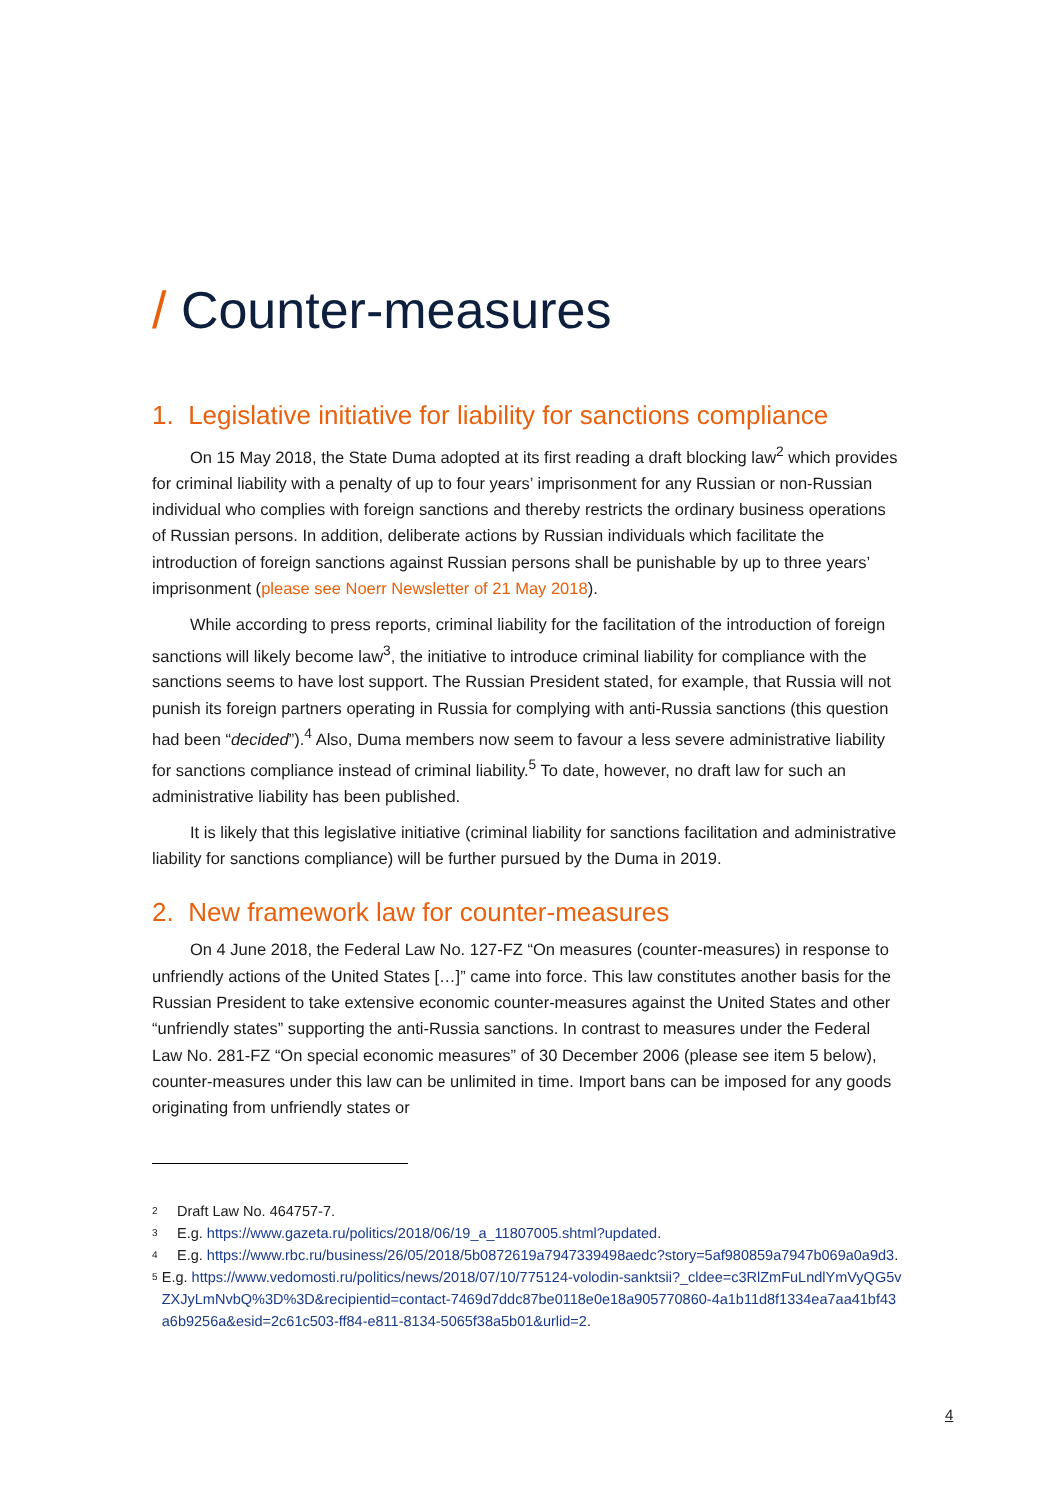/ Counter-measures
1. Legislative initiative for liability for sanctions compliance
On 15 May 2018, the State Duma adopted at its first reading a draft blocking law<sup>2</sup> which provides for criminal liability with a penalty of up to four years’ imprisonment for any Russian or non-Russian individual who complies with foreign sanctions and thereby restricts the ordinary business operations of Russian persons. In addition, deliberate actions by Russian individuals which facilitate the introduction of foreign sanctions against Russian persons shall be punishable by up to three years’ imprisonment (please see Noerr Newsletter of 21 May 2018).
While according to press reports, criminal liability for the facilitation of the introduction of foreign sanctions will likely become law<sup>3</sup>, the initiative to introduce criminal liability for compliance with the sanctions seems to have lost support. The Russian President stated, for example, that Russia will not punish its foreign partners operating in Russia for complying with anti-Russia sanctions (this question had been “decided”).<sup>4</sup> Also, Duma members now seem to favour a less severe administrative liability for sanctions compliance instead of criminal liability.<sup>5</sup> To date, however, no draft law for such an administrative liability has been published.
It is likely that this legislative initiative (criminal liability for sanctions facilitation and administrative liability for sanctions compliance) will be further pursued by the Duma in 2019.
2. New framework law for counter-measures
On 4 June 2018, the Federal Law No. 127-FZ “On measures (counter-measures) in response to unfriendly actions of the United States […]” came into force. This law constitutes another basis for the Russian President to take extensive economic counter-measures against the United States and other “unfriendly states” supporting the anti-Russia sanctions. In contrast to measures under the Federal Law No. 281-FZ “On special economic measures” of 30 December 2006 (please see item 5 below), counter-measures under this law can be unlimited in time. Import bans can be imposed for any goods originating from unfriendly states or
2 Draft Law No. 464757-7.
3 E.g. https://www.gazeta.ru/politics/2018/06/19_a_11807005.shtml?updated.
4 E.g. https://www.rbc.ru/business/26/05/2018/5b0872619a7947339498aedc?story=5af980859a7947b069a0a9d3.
5 E.g. https://www.vedomosti.ru/politics/news/2018/07/10/775124-volodin-sanktsii?_cldee=c3RlZmFuLndlYmVyQG5vZXJyLmNvbQ%3D%3D&recipientid=contact-7469d7ddc87be0118e0e18a905770860-4a1b11d8f1334ea7aa41bf43a6b9256a&esid=2c61c503-ff84-e811-8134-5065f38a5b01&urlid=2.
4